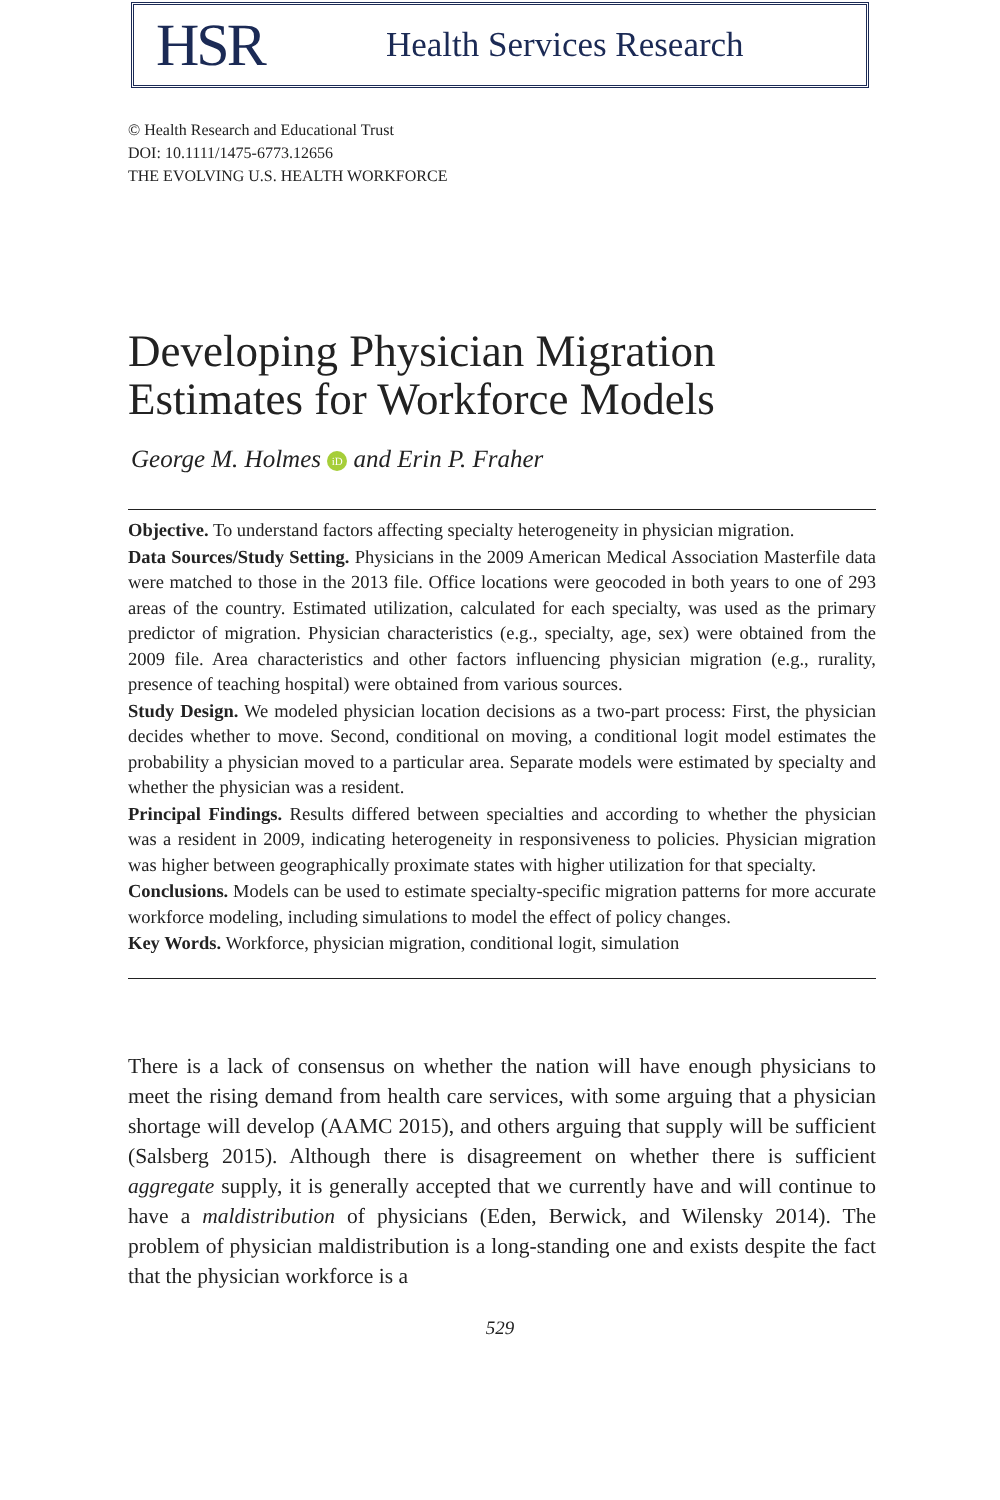HSR Health Services Research
© Health Research and Educational Trust
DOI: 10.1111/1475-6773.12656
THE EVOLVING U.S. HEALTH WORKFORCE
Developing Physician Migration
Estimates for Workforce Models
George M. Holmes iD and Erin P. Fraher
Objective. To understand factors affecting specialty heterogeneity in physician migration.
Data Sources/Study Setting. Physicians in the 2009 American Medical Association Masterfile data were matched to those in the 2013 file. Office locations were geocoded in both years to one of 293 areas of the country. Estimated utilization, calculated for each specialty, was used as the primary predictor of migration. Physician characteristics (e.g., specialty, age, sex) were obtained from the 2009 file. Area characteristics and other factors influencing physician migration (e.g., rurality, presence of teaching hospital) were obtained from various sources.
Study Design. We modeled physician location decisions as a two-part process: First, the physician decides whether to move. Second, conditional on moving, a conditional logit model estimates the probability a physician moved to a particular area. Separate models were estimated by specialty and whether the physician was a resident.
Principal Findings. Results differed between specialties and according to whether the physician was a resident in 2009, indicating heterogeneity in responsiveness to policies. Physician migration was higher between geographically proximate states with higher utilization for that specialty.
Conclusions. Models can be used to estimate specialty-specific migration patterns for more accurate workforce modeling, including simulations to model the effect of policy changes.
Key Words. Workforce, physician migration, conditional logit, simulation
There is a lack of consensus on whether the nation will have enough physicians to meet the rising demand from health care services, with some arguing that a physician shortage will develop (AAMC 2015), and others arguing that supply will be sufficient (Salsberg 2015). Although there is disagreement on whether there is sufficient aggregate supply, it is generally accepted that we currently have and will continue to have a maldistribution of physicians (Eden, Berwick, and Wilensky 2014). The problem of physician maldistribution is a long-standing one and exists despite the fact that the physician workforce is a
529